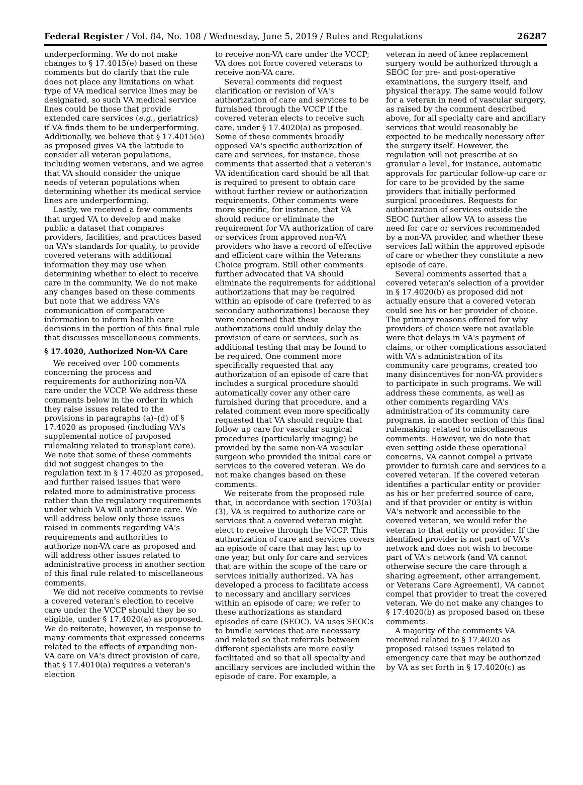Federal Register / Vol. 84, No. 108 / Wednesday, June 5, 2019 / Rules and Regulations 26287
underperforming. We do not make changes to § 17.4015(e) based on these comments but do clarify that the rule does not place any limitations on what type of VA medical service lines may be designated, so such VA medical service lines could be those that provide extended care services (e.g., geriatrics) if VA finds them to be underperforming. Additionally, we believe that § 17.4015(e) as proposed gives VA the latitude to consider all veteran populations, including women veterans, and we agree that VA should consider the unique needs of veteran populations when determining whether its medical service lines are underperforming.
Lastly, we received a few comments that urged VA to develop and make public a dataset that compares providers, facilities, and practices based on VA's standards for quality, to provide covered veterans with additional information they may use when determining whether to elect to receive care in the community. We do not make any changes based on these comments but note that we address VA's communication of comparative information to inform health care decisions in the portion of this final rule that discusses miscellaneous comments.
§ 17.4020, Authorized Non-VA Care
We received over 100 comments concerning the process and requirements for authorizing non-VA care under the VCCP. We address these comments below in the order in which they raise issues related to the provisions in paragraphs (a)–(d) of § 17.4020 as proposed (including VA's supplemental notice of proposed rulemaking related to transplant care). We note that some of these comments did not suggest changes to the regulation text in § 17.4020 as proposed, and further raised issues that were related more to administrative process rather than the regulatory requirements under which VA will authorize care. We will address below only those issues raised in comments regarding VA's requirements and authorities to authorize non-VA care as proposed and will address other issues related to administrative process in another section of this final rule related to miscellaneous comments.
We did not receive comments to revise a covered veteran's election to receive care under the VCCP should they be so eligible, under § 17.4020(a) as proposed. We do reiterate, however, in response to many comments that expressed concerns related to the effects of expanding non-VA care on VA's direct provision of care, that § 17.4010(a) requires a veteran's election
to receive non-VA care under the VCCP; VA does not force covered veterans to receive non-VA care.
Several comments did request clarification or revision of VA's authorization of care and services to be furnished through the VCCP if the covered veteran elects to receive such care, under § 17.4020(a) as proposed. Some of these comments broadly opposed VA's specific authorization of care and services, for instance, those comments that asserted that a veteran's VA identification card should be all that is required to present to obtain care without further review or authorization requirements. Other comments were more specific, for instance, that VA should reduce or eliminate the requirement for VA authorization of care or services from approved non-VA providers who have a record of effective and efficient care within the Veterans Choice program. Still other comments further advocated that VA should eliminate the requirements for additional authorizations that may be required within an episode of care (referred to as secondary authorizations) because they were concerned that these authorizations could unduly delay the provision of care or services, such as additional testing that may be found to be required. One comment more specifically requested that any authorization of an episode of care that includes a surgical procedure should automatically cover any other care furnished during that procedure, and a related comment even more specifically requested that VA should require that follow up care for vascular surgical procedures (particularly imaging) be provided by the same non-VA vascular surgeon who provided the initial care or services to the covered veteran. We do not make changes based on these comments.
We reiterate from the proposed rule that, in accordance with section 1703(a)(3), VA is required to authorize care or services that a covered veteran might elect to receive through the VCCP. This authorization of care and services covers an episode of care that may last up to one year, but only for care and services that are within the scope of the care or services initially authorized. VA has developed a process to facilitate access to necessary and ancillary services within an episode of care; we refer to these authorizations as standard episodes of care (SEOC). VA uses SEOCs to bundle services that are necessary and related so that referrals between different specialists are more easily facilitated and so that all specialty and ancillary services are included within the episode of care. For example, a
veteran in need of knee replacement surgery would be authorized through a SEOC for pre- and post-operative examinations, the surgery itself, and physical therapy. The same would follow for a veteran in need of vascular surgery, as raised by the comment described above, for all specialty care and ancillary services that would reasonably be expected to be medically necessary after the surgery itself. However, the regulation will not prescribe at so granular a level, for instance, automatic approvals for particular follow-up care or for care to be provided by the same providers that initially performed surgical procedures. Requests for authorization of services outside the SEOC further allow VA to assess the need for care or services recommended by a non-VA provider, and whether these services fall within the approved episode of care or whether they constitute a new episode of care.
Several comments asserted that a covered veteran's selection of a provider in § 17.4020(b) as proposed did not actually ensure that a covered veteran could see his or her provider of choice. The primary reasons offered for why providers of choice were not available were that delays in VA's payment of claims, or other complications associated with VA's administration of its community care programs, created too many disincentives for non-VA providers to participate in such programs. We will address these comments, as well as other comments regarding VA's administration of its community care programs, in another section of this final rulemaking related to miscellaneous comments. However, we do note that even setting aside these operational concerns, VA cannot compel a private provider to furnish care and services to a covered veteran. If the covered veteran identifies a particular entity or provider as his or her preferred source of care, and if that provider or entity is within VA's network and accessible to the covered veteran, we would refer the veteran to that entity or provider. If the identified provider is not part of VA's network and does not wish to become part of VA's network (and VA cannot otherwise secure the care through a sharing agreement, other arrangement, or Veterans Care Agreement), VA cannot compel that provider to treat the covered veteran. We do not make any changes to § 17.4020(b) as proposed based on these comments.
A majority of the comments VA received related to § 17.4020 as proposed raised issues related to emergency care that may be authorized by VA as set forth in § 17.4020(c) as